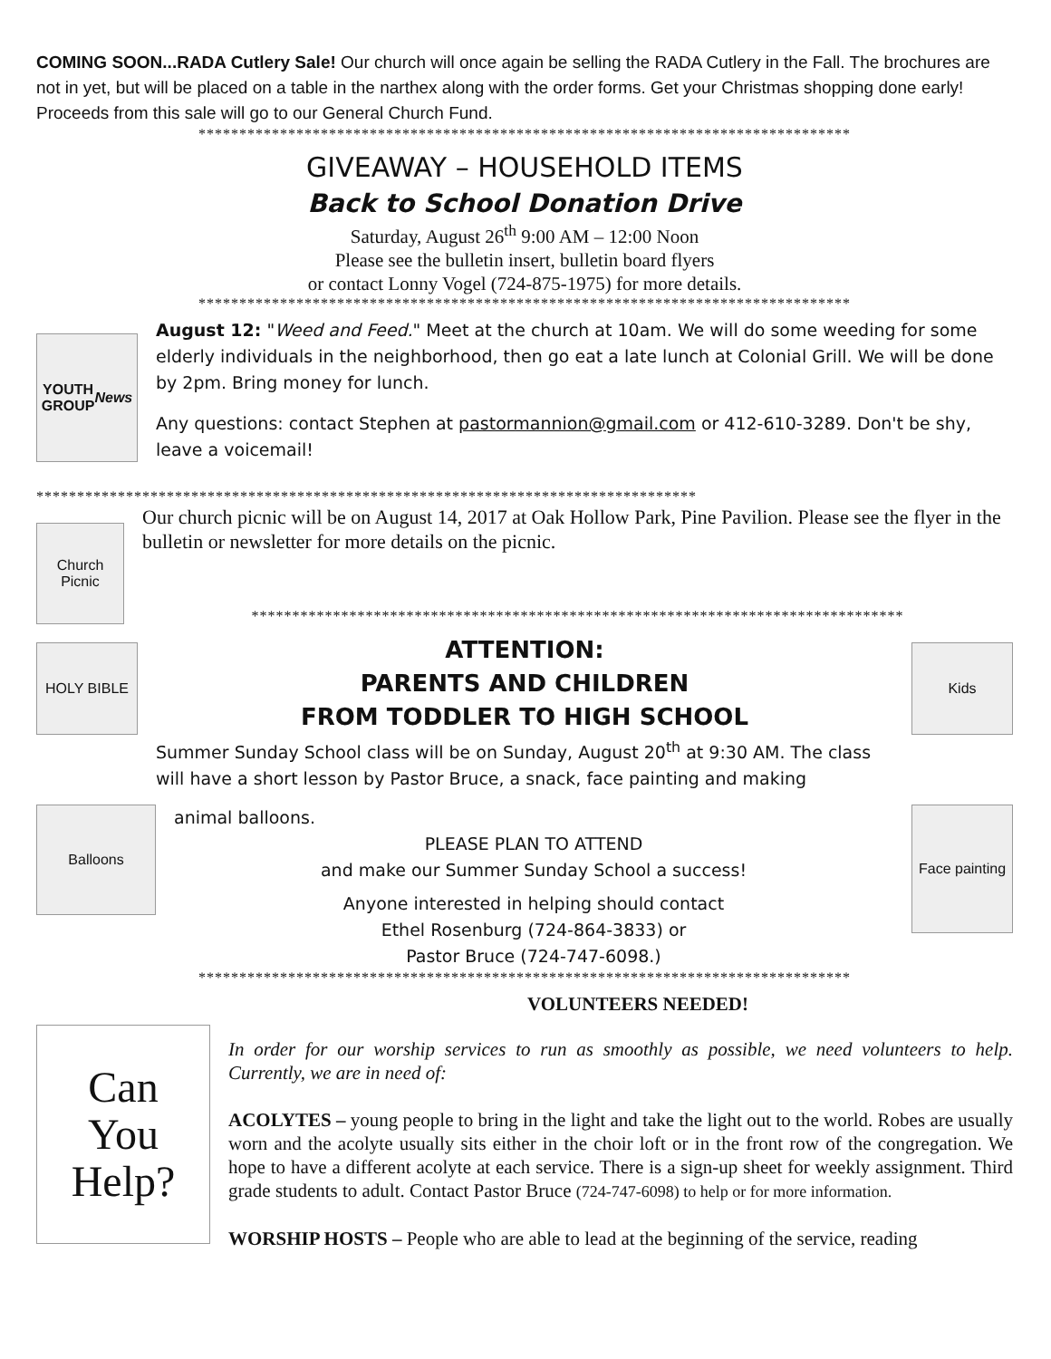COMING SOON...RADA Cutlery Sale! Our church will once again be selling the RADA Cutlery in the Fall. The brochures are not in yet, but will be placed on a table in the narthex along with the order forms. Get your Christmas shopping done early! Proceeds from this sale will go to our General Church Fund.
********************************************************************************
GIVEAWAY – HOUSEHOLD ITEMS
Back to School Donation Drive
Saturday, August 26<sup>th</sup> 9:00 AM – 12:00 Noon
Please see the bulletin insert, bulletin board flyers
or contact Lonny Vogel (724-875-1975) for more details.
********************************************************************************
YOUTH
GROUP
News
August 12: "Weed and Feed." Meet at the church at 10am. We will do some weeding for some elderly individuals in the neighborhood, then go eat a late lunch at Colonial Grill. We will be done by 2pm. Bring money for lunch.
Any questions: contact Stephen at pastormannion@gmail.com or 412-610-3289. Don't be shy, leave a voicemail!
*********************************************************************************
Church
Picnic
Our church picnic will be on August 14, 2017 at Oak Hollow Park, Pine Pavilion. Please see the flyer in the bulletin or newsletter for more details on the picnic.
********************************************************************************
HOLY BIBLE
ATTENTION:
PARENTS AND CHILDREN
FROM TODDLER TO HIGH SCHOOL
Summer Sunday School class will be on Sunday, August 20<sup>th</sup> at 9:30 AM. The class will have a short lesson by Pastor Bruce, a snack, face painting and making
Kids
Balloons
animal balloons.
PLEASE PLAN TO ATTEND
and make our Summer Sunday School a success!
Anyone interested in helping should contact
Ethel Rosenburg (724-864-3833) or
Pastor Bruce (724-747-6098.)
Face painting
********************************************************************************
VOLUNTEERS NEEDED!
Can
You
Help?
In order for our worship services to run as smoothly as possible, we need volunteers to help. Currently, we are in need of:
ACOLYTES – young people to bring in the light and take the light out to the world. Robes are usually worn and the acolyte usually sits either in the choir loft or in the front row of the congregation. We hope to have a different acolyte at each service. There is a sign-up sheet for weekly assignment. Third grade students to adult. Contact Pastor Bruce (724-747-6098) to help or for more information.
WORSHIP HOSTS – People who are able to lead at the beginning of the service, reading